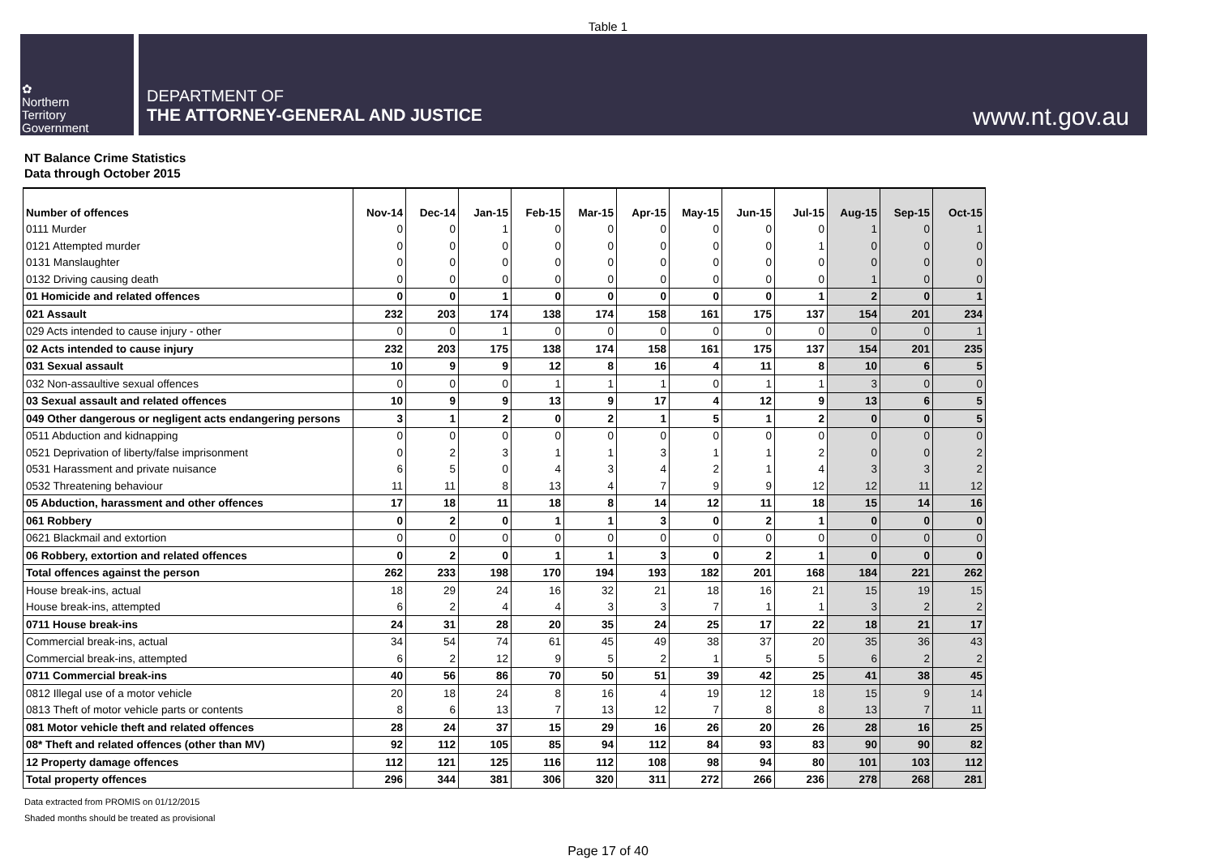Table 1
✿
Northern
Territory
Government
DEPARTMENT OF
THE ATTORNEY-GENERAL AND JUSTICE
www.nt.gov.au
NT Balance Crime Statistics
Data through October 2015
| Number of offences | Nov-14 | Dec-14 | Jan-15 | Feb-15 | Mar-15 | Apr-15 | May-15 | Jun-15 | Jul-15 | Aug-15 | Sep-15 | Oct-15 |
| --- | --- | --- | --- | --- | --- | --- | --- | --- | --- | --- | --- | --- |
| 0111 Murder | 0 | 0 | 1 | 0 | 0 | 0 | 0 | 0 | 0 | 1 | 0 | 1 |
| 0121 Attempted murder | 0 | 0 | 0 | 0 | 0 | 0 | 0 | 0 | 1 | 0 | 0 | 0 |
| 0131 Manslaughter | 0 | 0 | 0 | 0 | 0 | 0 | 0 | 0 | 0 | 0 | 0 | 0 |
| 0132 Driving causing death | 0 | 0 | 0 | 0 | 0 | 0 | 0 | 0 | 0 | 1 | 0 | 0 |
| 01 Homicide and related offences | 0 | 0 | 1 | 0 | 0 | 0 | 0 | 0 | 1 | 2 | 0 | 1 |
| 021 Assault | 232 | 203 | 174 | 138 | 174 | 158 | 161 | 175 | 137 | 154 | 201 | 234 |
| 029 Acts intended to cause injury - other | 0 | 0 | 1 | 0 | 0 | 0 | 0 | 0 | 0 | 0 | 0 | 1 |
| 02 Acts intended to cause injury | 232 | 203 | 175 | 138 | 174 | 158 | 161 | 175 | 137 | 154 | 201 | 235 |
| 031 Sexual assault | 10 | 9 | 9 | 12 | 8 | 16 | 4 | 11 | 8 | 10 | 6 | 5 |
| 032 Non-assaultive sexual offences | 0 | 0 | 0 | 1 | 1 | 1 | 0 | 1 | 1 | 3 | 0 | 0 |
| 03 Sexual assault and related offences | 10 | 9 | 9 | 13 | 9 | 17 | 4 | 12 | 9 | 13 | 6 | 5 |
| 049 Other dangerous or negligent acts endangering persons | 3 | 1 | 2 | 0 | 2 | 1 | 5 | 1 | 2 | 0 | 0 | 5 |
| 0511 Abduction and kidnapping | 0 | 0 | 0 | 0 | 0 | 0 | 0 | 0 | 0 | 0 | 0 | 0 |
| 0521 Deprivation of liberty/false imprisonment | 0 | 2 | 3 | 1 | 1 | 3 | 1 | 1 | 2 | 0 | 0 | 2 |
| 0531 Harassment and private nuisance | 6 | 5 | 0 | 4 | 3 | 4 | 2 | 1 | 4 | 3 | 3 | 2 |
| 0532 Threatening behaviour | 11 | 11 | 8 | 13 | 4 | 7 | 9 | 9 | 12 | 12 | 11 | 12 |
| 05 Abduction, harassment and other offences | 17 | 18 | 11 | 18 | 8 | 14 | 12 | 11 | 18 | 15 | 14 | 16 |
| 061 Robbery | 0 | 2 | 0 | 1 | 1 | 3 | 0 | 2 | 1 | 0 | 0 | 0 |
| 0621 Blackmail and extortion | 0 | 0 | 0 | 0 | 0 | 0 | 0 | 0 | 0 | 0 | 0 | 0 |
| 06 Robbery, extortion and related offences | 0 | 2 | 0 | 1 | 1 | 3 | 0 | 2 | 1 | 0 | 0 | 0 |
| Total offences against the person | 262 | 233 | 198 | 170 | 194 | 193 | 182 | 201 | 168 | 184 | 221 | 262 |
| House break-ins, actual | 18 | 29 | 24 | 16 | 32 | 21 | 18 | 16 | 21 | 15 | 19 | 15 |
| House break-ins, attempted | 6 | 2 | 4 | 4 | 3 | 3 | 7 | 1 | 1 | 3 | 2 | 2 |
| 0711 House break-ins | 24 | 31 | 28 | 20 | 35 | 24 | 25 | 17 | 22 | 18 | 21 | 17 |
| Commercial break-ins, actual | 34 | 54 | 74 | 61 | 45 | 49 | 38 | 37 | 20 | 35 | 36 | 43 |
| Commercial break-ins, attempted | 6 | 2 | 12 | 9 | 5 | 2 | 1 | 5 | 5 | 6 | 2 | 2 |
| 0711 Commercial break-ins | 40 | 56 | 86 | 70 | 50 | 51 | 39 | 42 | 25 | 41 | 38 | 45 |
| 0812 Illegal use of a motor vehicle | 20 | 18 | 24 | 8 | 16 | 4 | 19 | 12 | 18 | 15 | 9 | 14 |
| 0813 Theft of motor vehicle parts or contents | 8 | 6 | 13 | 7 | 13 | 12 | 7 | 8 | 8 | 13 | 7 | 11 |
| 081 Motor vehicle theft and related offences | 28 | 24 | 37 | 15 | 29 | 16 | 26 | 20 | 26 | 28 | 16 | 25 |
| 08* Theft and related offences (other than MV) | 92 | 112 | 105 | 85 | 94 | 112 | 84 | 93 | 83 | 90 | 90 | 82 |
| 12 Property damage offences | 112 | 121 | 125 | 116 | 112 | 108 | 98 | 94 | 80 | 101 | 103 | 112 |
| Total property offences | 296 | 344 | 381 | 306 | 320 | 311 | 272 | 266 | 236 | 278 | 268 | 281 |
Data extracted from PROMIS on 01/12/2015
Shaded months should be treated as provisional
Page 17 of 40